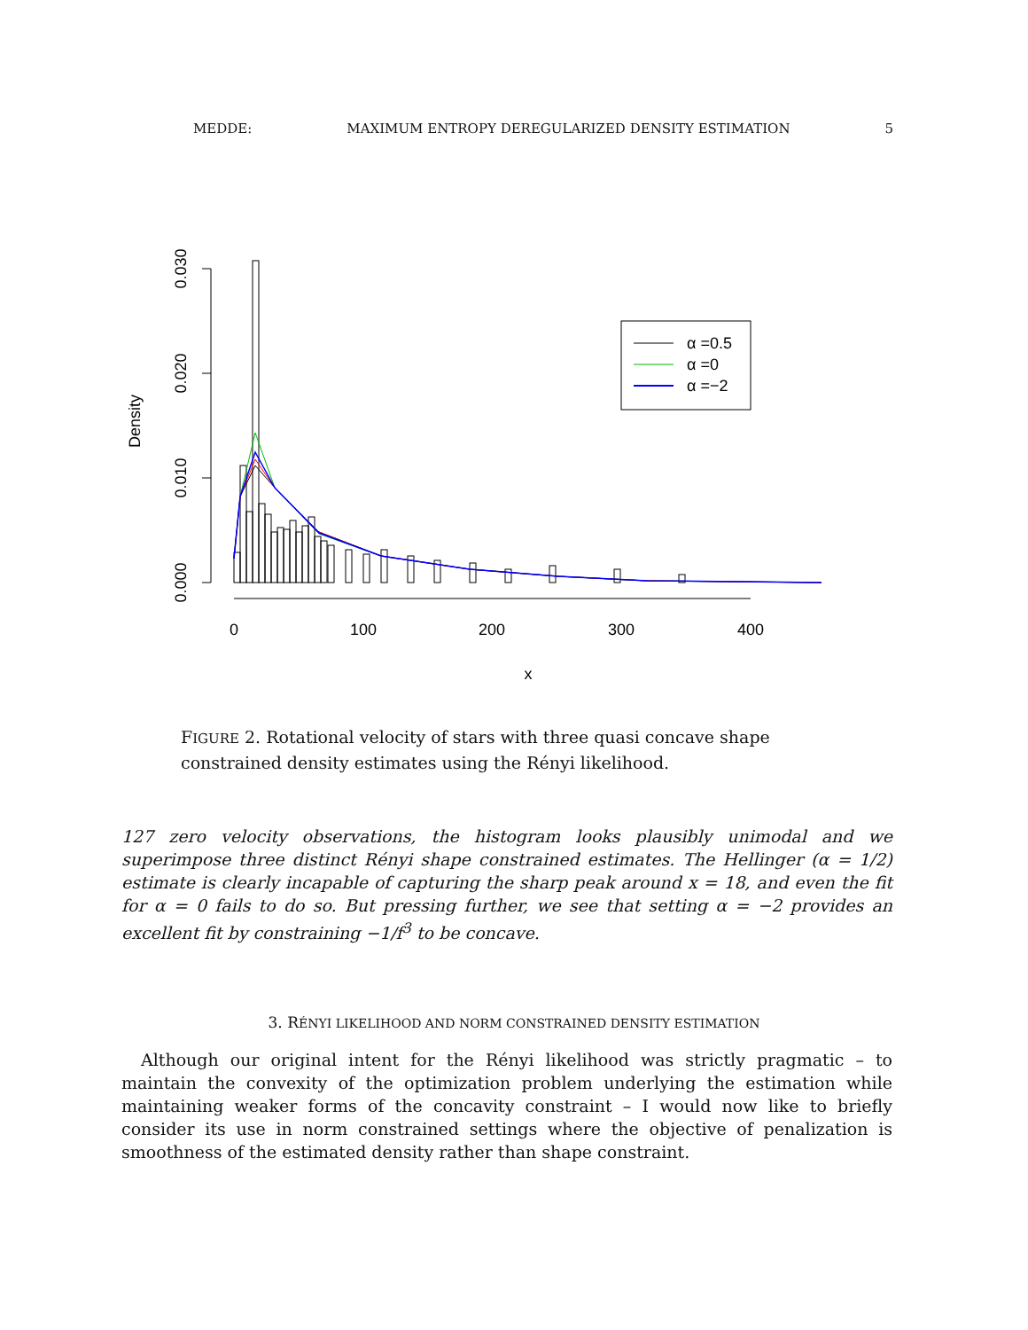MEDDE: MAXIMUM ENTROPY DEREGULARIZED DENSITY ESTIMATION 5
0.000
0.010
0.020
0.030
Density
0
100
200
300
400
x
α =0.5
α =0
α =−2
FIGURE 2. Rotational velocity of stars with three quasi concave shape constrained density estimates using the Rényi likelihood.
127 zero velocity observations, the histogram looks plausibly unimodal and we superimpose three distinct Rényi shape constrained estimates. The Hellinger (α = 1/2) estimate is clearly incapable of capturing the sharp peak around x = 18, and even the fit for α = 0 fails to do so. But pressing further, we see that setting α = −2 provides an excellent fit by constraining −1/f<sup>3</sup> to be concave.
3. RÉNYI LIKELIHOOD AND NORM CONSTRAINED DENSITY ESTIMATION
Although our original intent for the Rényi likelihood was strictly pragmatic – to maintain the convexity of the optimization problem underlying the estimation while maintaining weaker forms of the concavity constraint – I would now like to briefly consider its use in norm constrained settings where the objective of penalization is smoothness of the estimated density rather than shape constraint.